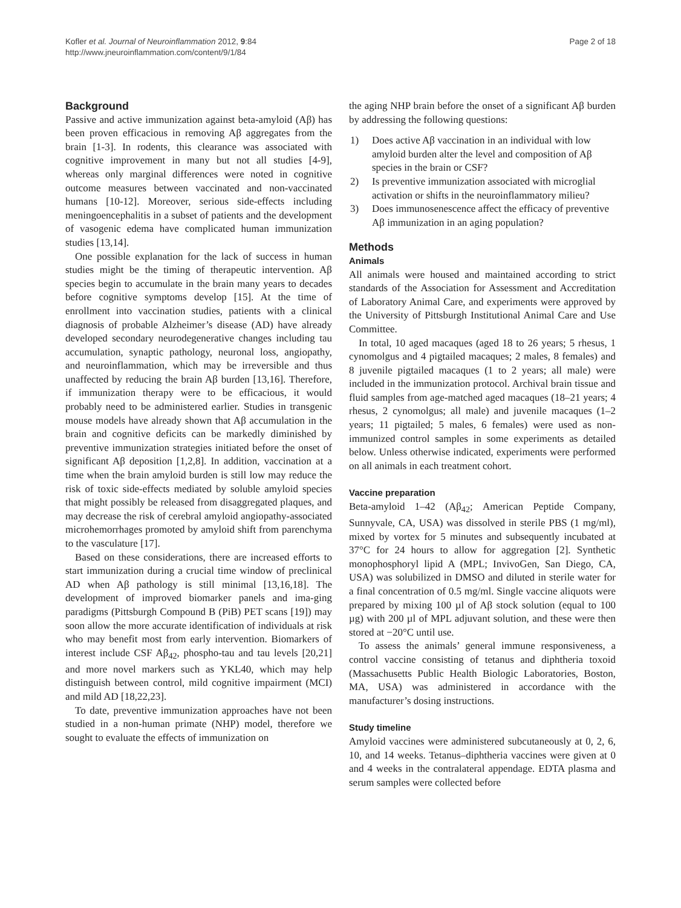Kofler et al. Journal of Neuroinflammation 2012, 9:84
http://www.jneuroinflammation.com/content/9/1/84
Page 2 of 18
Background
Passive and active immunization against beta-amyloid (Aβ) has been proven efficacious in removing Aβ aggregates from the brain [1-3]. In rodents, this clearance was associated with cognitive improvement in many but not all studies [4-9], whereas only marginal differences were noted in cognitive outcome measures between vaccinated and non-vaccinated humans [10-12]. Moreover, serious side-effects including meningoencephalitis in a subset of patients and the development of vasogenic edema have complicated human immunization studies [13,14].
One possible explanation for the lack of success in human studies might be the timing of therapeutic intervention. Aβ species begin to accumulate in the brain many years to decades before cognitive symptoms develop [15]. At the time of enrollment into vaccination studies, patients with a clinical diagnosis of probable Alzheimer’s disease (AD) have already developed secondary neurodegenerative changes including tau accumulation, synaptic pathology, neuronal loss, angiopathy, and neuroinflammation, which may be irreversible and thus unaffected by reducing the brain Aβ burden [13,16]. Therefore, if immunization therapy were to be efficacious, it would probably need to be administered earlier. Studies in transgenic mouse models have already shown that Aβ accumulation in the brain and cognitive deficits can be markedly diminished by preventive immunization strategies initiated before the onset of significant Aβ deposition [1,2,8]. In addition, vaccination at a time when the brain amyloid burden is still low may reduce the risk of toxic side-effects mediated by soluble amyloid species that might possibly be released from disaggregated plaques, and may decrease the risk of cerebral amyloid angiopathy-associated microhemorrhages promoted by amyloid shift from parenchyma to the vasculature [17].
Based on these considerations, there are increased efforts to start immunization during a crucial time window of preclinical AD when Aβ pathology is still minimal [13,16,18]. The development of improved biomarker panels and ima-ging paradigms (Pittsburgh Compound B (PiB) PET scans [19]) may soon allow the more accurate identification of individuals at risk who may benefit most from early intervention. Biomarkers of interest include CSF Aβ<sub>42</sub>, phospho-tau and tau levels [20,21] and more novel markers such as YKL40, which may help distinguish between control, mild cognitive impairment (MCI) and mild AD [18,22,23].
To date, preventive immunization approaches have not been studied in a non-human primate (NHP) model, therefore we sought to evaluate the effects of immunization on
the aging NHP brain before the onset of a significant Aβ burden by addressing the following questions:
1) Does active Aβ vaccination in an individual with low amyloid burden alter the level and composition of Aβ species in the brain or CSF?
2) Is preventive immunization associated with microglial activation or shifts in the neuroinflammatory milieu?
3) Does immunosenescence affect the efficacy of preventive Aβ immunization in an aging population?
Methods
Animals
All animals were housed and maintained according to strict standards of the Association for Assessment and Accreditation of Laboratory Animal Care, and experiments were approved by the University of Pittsburgh Institutional Animal Care and Use Committee.
In total, 10 aged macaques (aged 18 to 26 years; 5 rhesus, 1 cynomolgus and 4 pigtailed macaques; 2 males, 8 females) and 8 juvenile pigtailed macaques (1 to 2 years; all male) were included in the immunization protocol. Archival brain tissue and fluid samples from age-matched aged macaques (18–21 years; 4 rhesus, 2 cynomolgus; all male) and juvenile macaques (1–2 years; 11 pigtailed; 5 males, 6 females) were used as non-immunized control samples in some experiments as detailed below. Unless otherwise indicated, experiments were performed on all animals in each treatment cohort.
Vaccine preparation
Beta-amyloid 1–42 (Aβ<sub>42</sub>; American Peptide Company, Sunnyvale, CA, USA) was dissolved in sterile PBS (1 mg/ml), mixed by vortex for 5 minutes and subsequently incubated at 37°C for 24 hours to allow for aggregation [2]. Synthetic monophosphoryl lipid A (MPL; InvivoGen, San Diego, CA, USA) was solubilized in DMSO and diluted in sterile water for a final concentration of 0.5 mg/ml. Single vaccine aliquots were prepared by mixing 100 µl of Aβ stock solution (equal to 100 µg) with 200 µl of MPL adjuvant solution, and these were then stored at −20°C until use.
To assess the animals’ general immune responsiveness, a control vaccine consisting of tetanus and diphtheria toxoid (Massachusetts Public Health Biologic Laboratories, Boston, MA, USA) was administered in accordance with the manufacturer’s dosing instructions.
Study timeline
Amyloid vaccines were administered subcutaneously at 0, 2, 6, 10, and 14 weeks. Tetanus–diphtheria vaccines were given at 0 and 4 weeks in the contralateral appendage. EDTA plasma and serum samples were collected before